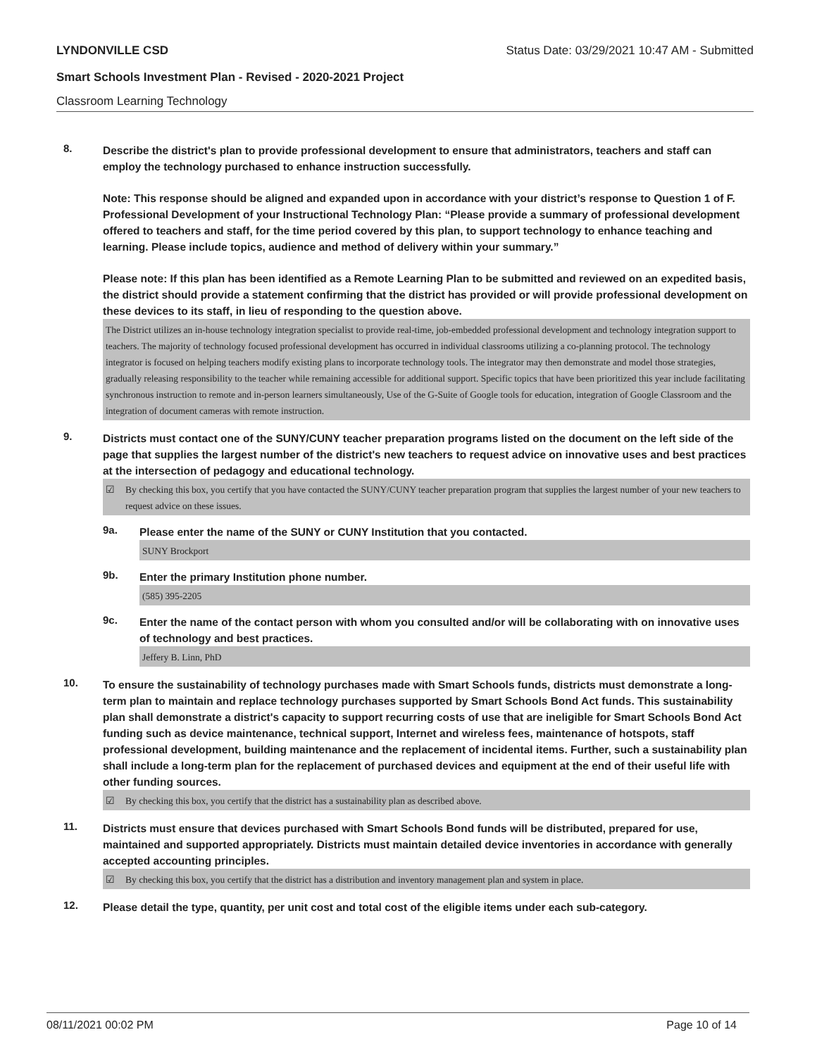LYNDONVILLE CSD Status Date: 03/29/2021 10:47 AM - Submitted
Smart Schools Investment Plan - Revised - 2020-2021 Project
Classroom Learning Technology
8.
Describe the district's plan to provide professional development to ensure that administrators, teachers and staff can employ the technology purchased to enhance instruction successfully.
Note: This response should be aligned and expanded upon in accordance with your district’s response to Question 1 of F. Professional Development of your Instructional Technology Plan: “Please provide a summary of professional development offered to teachers and staff, for the time period covered by this plan, to support technology to enhance teaching and learning. Please include topics, audience and method of delivery within your summary.”
Please note: If this plan has been identified as a Remote Learning Plan to be submitted and reviewed on an expedited basis, the district should provide a statement confirming that the district has provided or will provide professional development on these devices to its staff, in lieu of responding to the question above.
The District utilizes an in-house technology integration specialist to provide real-time, job-embedded professional development and technology integration support to teachers. The majority of technology focused professional development has occurred in individual classrooms utilizing a co-planning protocol. The technology integrator is focused on helping teachers modify existing plans to incorporate technology tools. The integrator may then demonstrate and model those strategies, gradually releasing responsibility to the teacher while remaining accessible for additional support. Specific topics that have been prioritized this year include facilitating synchronous instruction to remote and in-person learners simultaneously, Use of the G-Suite of Google tools for education, integration of Google Classroom and the integration of document cameras with remote instruction.
9.
Districts must contact one of the SUNY/CUNY teacher preparation programs listed on the document on the left side of the page that supplies the largest number of the district's new teachers to request advice on innovative uses and best practices at the intersection of pedagogy and educational technology.
☑ By checking this box, you certify that you have contacted the SUNY/CUNY teacher preparation program that supplies the largest number of your new teachers to request advice on these issues.
9a.
Please enter the name of the SUNY or CUNY Institution that you contacted.
SUNY Brockport
9b.
Enter the primary Institution phone number.
(585) 395-2205
9c.
Enter the name of the contact person with whom you consulted and/or will be collaborating with on innovative uses of technology and best practices.
Jeffery B. Linn, PhD
10.
To ensure the sustainability of technology purchases made with Smart Schools funds, districts must demonstrate a long-term plan to maintain and replace technology purchases supported by Smart Schools Bond Act funds. This sustainability plan shall demonstrate a district's capacity to support recurring costs of use that are ineligible for Smart Schools Bond Act funding such as device maintenance, technical support, Internet and wireless fees, maintenance of hotspots, staff professional development, building maintenance and the replacement of incidental items. Further, such a sustainability plan shall include a long-term plan for the replacement of purchased devices and equipment at the end of their useful life with other funding sources.
☑ By checking this box, you certify that the district has a sustainability plan as described above.
11.
Districts must ensure that devices purchased with Smart Schools Bond funds will be distributed, prepared for use, maintained and supported appropriately. Districts must maintain detailed device inventories in accordance with generally accepted accounting principles.
☑ By checking this box, you certify that the district has a distribution and inventory management plan and system in place.
12.
Please detail the type, quantity, per unit cost and total cost of the eligible items under each sub-category.
08/11/2021 00:02 PM Page 10 of 14